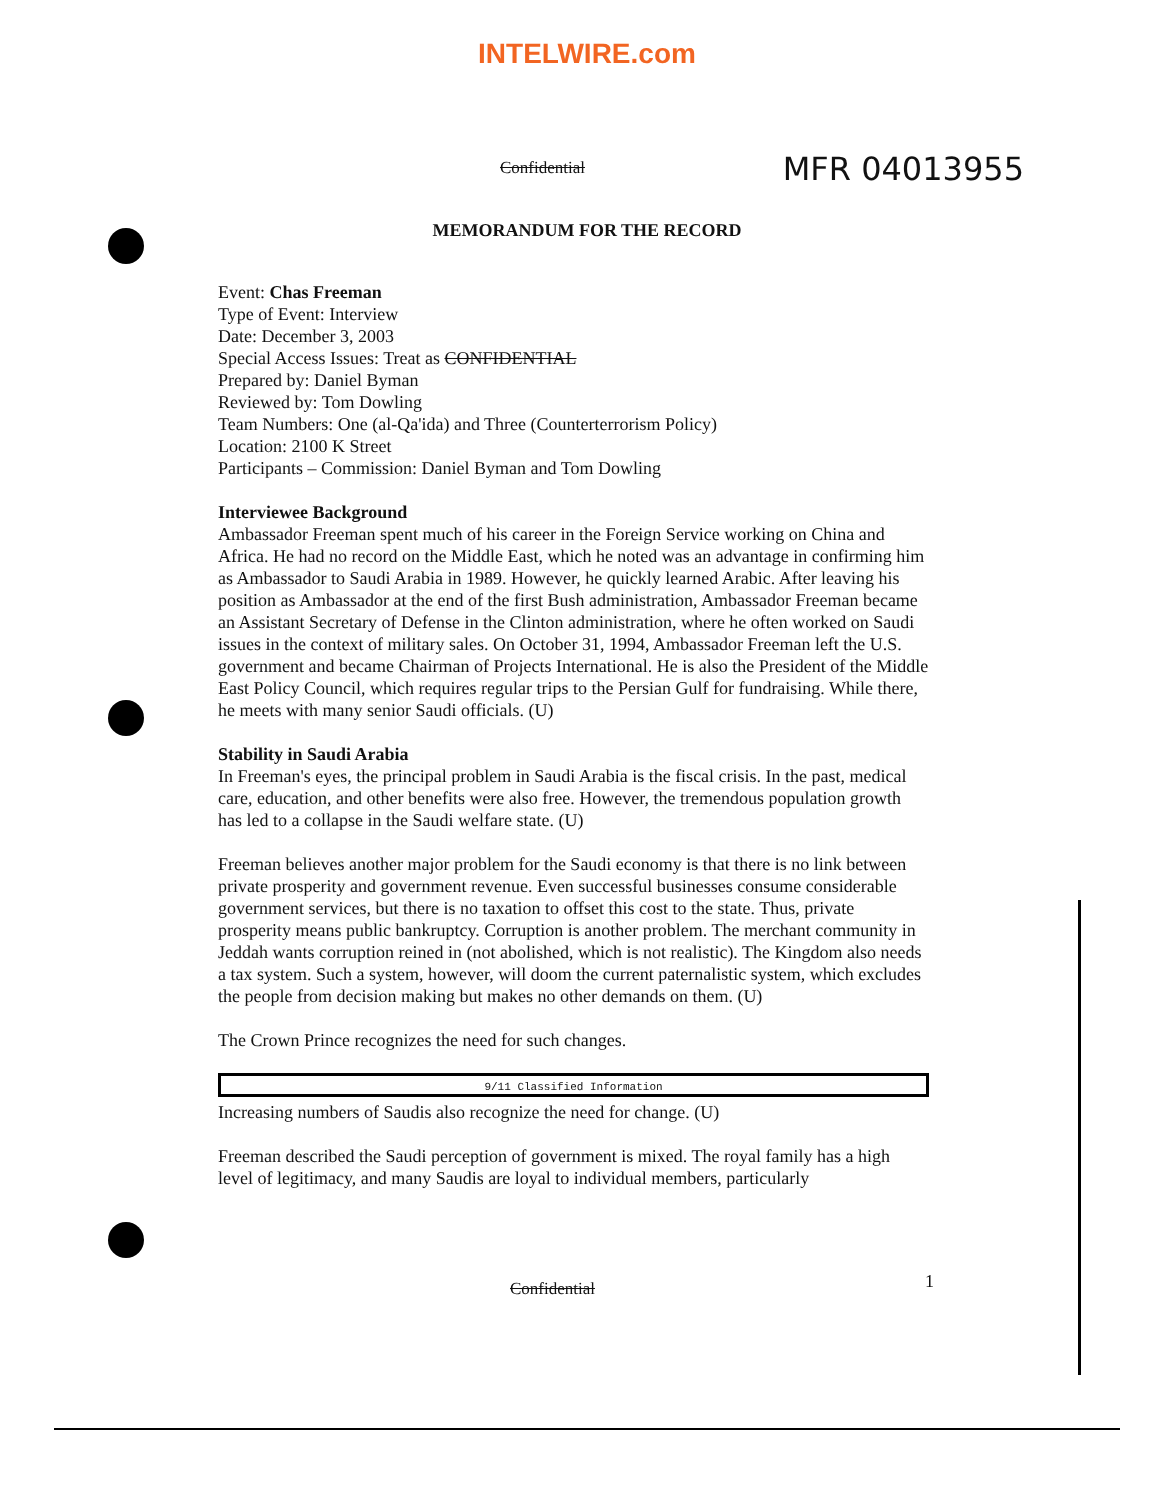INTELWIRE.com
Confidential MFR 04013955
MEMORANDUM FOR THE RECORD
Event: Chas Freeman
Type of Event: Interview
Date: December 3, 2003
Special Access Issues: Treat as CONFIDENTIAL
Prepared by: Daniel Byman
Reviewed by: Tom Dowling
Team Numbers: One (al-Qa'ida) and Three (Counterterrorism Policy)
Location: 2100 K Street
Participants – Commission: Daniel Byman and Tom Dowling
Interviewee Background
Ambassador Freeman spent much of his career in the Foreign Service working on China and Africa. He had no record on the Middle East, which he noted was an advantage in confirming him as Ambassador to Saudi Arabia in 1989. However, he quickly learned Arabic. After leaving his position as Ambassador at the end of the first Bush administration, Ambassador Freeman became an Assistant Secretary of Defense in the Clinton administration, where he often worked on Saudi issues in the context of military sales. On October 31, 1994, Ambassador Freeman left the U.S. government and became Chairman of Projects International. He is also the President of the Middle East Policy Council, which requires regular trips to the Persian Gulf for fundraising. While there, he meets with many senior Saudi officials. (U)
Stability in Saudi Arabia
In Freeman's eyes, the principal problem in Saudi Arabia is the fiscal crisis. In the past, medical care, education, and other benefits were also free. However, the tremendous population growth has led to a collapse in the Saudi welfare state. (U)
Freeman believes another major problem for the Saudi economy is that there is no link between private prosperity and government revenue. Even successful businesses consume considerable government services, but there is no taxation to offset this cost to the state. Thus, private prosperity means public bankruptcy. Corruption is another problem. The merchant community in Jeddah wants corruption reined in (not abolished, which is not realistic). The Kingdom also needs a tax system. Such a system, however, will doom the current paternalistic system, which excludes the people from decision making but makes no other demands on them. (U)
The Crown Prince recognizes the need for such changes.
9/11 Classified Information
Increasing numbers of Saudis also recognize the need for change. (U)
Freeman described the Saudi perception of government is mixed. The royal family has a high level of legitimacy, and many Saudis are loyal to individual members, particularly
Confidential 1